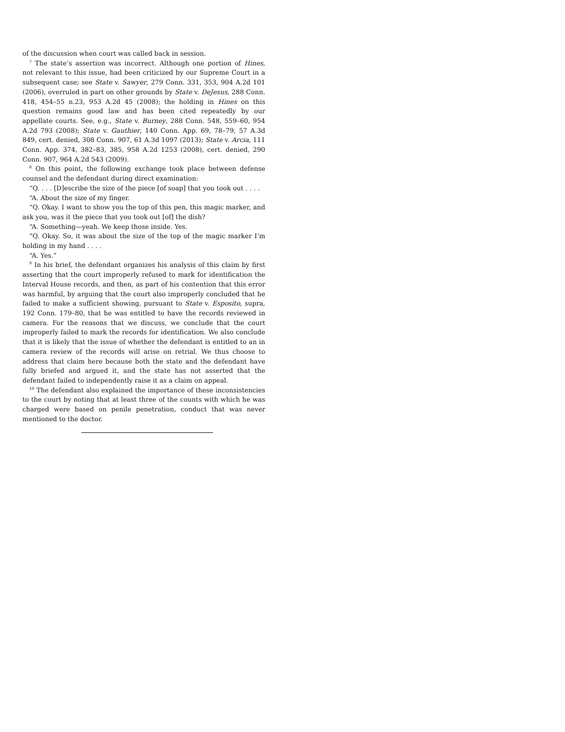of the discussion when court was called back in session.
<sup>7</sup> The state’s assertion was incorrect. Although one portion of Hines, not relevant to this issue, had been criticized by our Supreme Court in a subsequent case; see State v. Sawyer, 279 Conn. 331, 353, 904 A.2d 101 (2006), overruled in part on other grounds by State v. DeJesus, 288 Conn. 418, 454–55 n.23, 953 A.2d 45 (2008); the holding in Hines on this question remains good law and has been cited repeatedly by our appellate courts. See, e.g., State v. Burney, 288 Conn. 548, 559–60, 954 A.2d 793 (2008); State v. Gauthier, 140 Conn. App. 69, 78–79, 57 A.3d 849, cert. denied, 308 Conn. 907, 61 A.3d 1097 (2013); State v. Arcia, 111 Conn. App. 374, 382–83, 385, 958 A.2d 1253 (2008), cert. denied, 290 Conn. 907, 964 A.2d 543 (2009).
<sup>8</sup> On this point, the following exchange took place between defense counsel and the defendant during direct examination:
“Q. . . . [D]escribe the size of the piece [of soap] that you took out . . . .
“A. About the size of my finger.
“Q. Okay. I want to show you the top of this pen, this magic marker, and ask you, was it the piece that you took out [of] the dish?
“A. Something—yeah. We keep those inside. Yes.
“Q. Okay. So, it was about the size of the top of the magic marker I’m holding in my hand . . . .
“A. Yes.”
<sup>9</sup> In his brief, the defendant organizes his analysis of this claim by first asserting that the court improperly refused to mark for identification the Interval House records, and then, as part of his contention that this error was harmful, by arguing that the court also improperly concluded that he failed to make a sufficient showing, pursuant to State v. Esposito, supra, 192 Conn. 179–80, that he was entitled to have the records reviewed in camera. For the reasons that we discuss, we conclude that the court improperly failed to mark the records for identification. We also conclude that it is likely that the issue of whether the defendant is entitled to an in camera review of the records will arise on retrial. We thus choose to address that claim here because both the state and the defendant have fully briefed and argued it, and the state has not asserted that the defendant failed to independently raise it as a claim on appeal.
<sup>10</sup> The defendant also explained the importance of these inconsistencies to the court by noting that at least three of the counts with which he was charged were based on penile penetration, conduct that was never mentioned to the doctor.